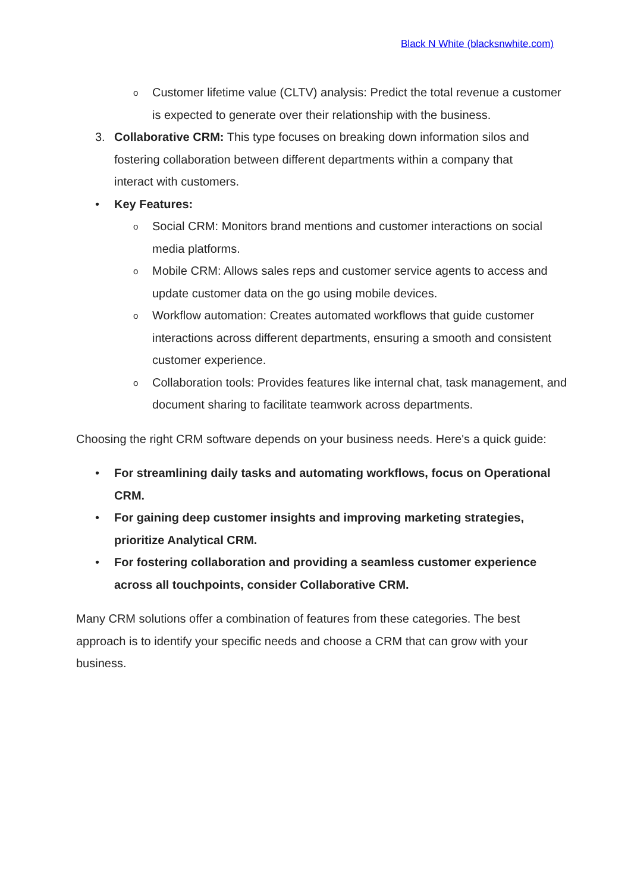Black N White (blacksnwhite.com)
o Customer lifetime value (CLTV) analysis: Predict the total revenue a customer is expected to generate over their relationship with the business.
3. Collaborative CRM: This type focuses on breaking down information silos and fostering collaboration between different departments within a company that interact with customers.
• Key Features:
o Social CRM: Monitors brand mentions and customer interactions on social media platforms.
o Mobile CRM: Allows sales reps and customer service agents to access and update customer data on the go using mobile devices.
o Workflow automation: Creates automated workflows that guide customer interactions across different departments, ensuring a smooth and consistent customer experience.
o Collaboration tools: Provides features like internal chat, task management, and document sharing to facilitate teamwork across departments.
Choosing the right CRM software depends on your business needs. Here's a quick guide:
• For streamlining daily tasks and automating workflows, focus on Operational CRM.
• For gaining deep customer insights and improving marketing strategies, prioritize Analytical CRM.
• For fostering collaboration and providing a seamless customer experience across all touchpoints, consider Collaborative CRM.
Many CRM solutions offer a combination of features from these categories. The best approach is to identify your specific needs and choose a CRM that can grow with your business.